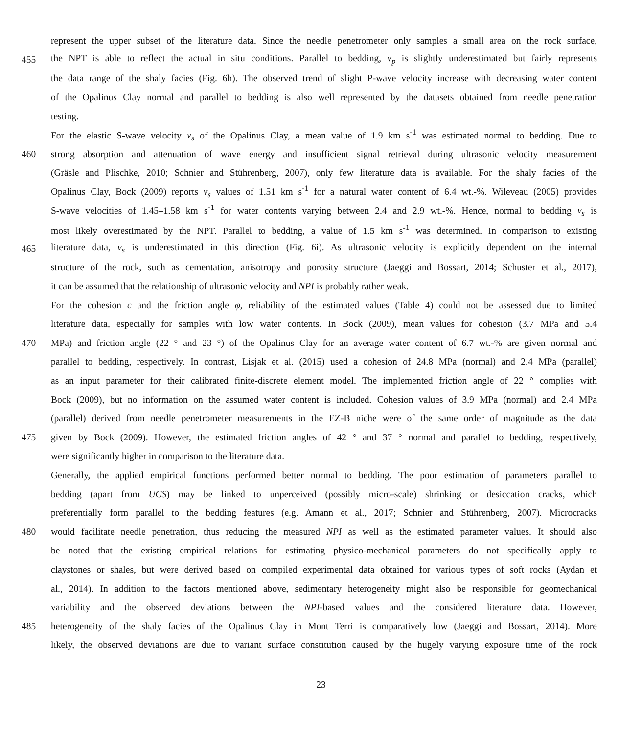represent the upper subset of the literature data. Since the needle penetrometer only samples a small area on the rock surface,
455 the NPT is able to reflect the actual in situ conditions. Parallel to bedding, v<sub>p</sub> is slightly underestimated but fairly represents
the data range of the shaly facies (Fig. 6h). The observed trend of slight P-wave velocity increase with decreasing water content
of the Opalinus Clay normal and parallel to bedding is also well represented by the datasets obtained from needle penetration
testing.
For the elastic S-wave velocity v<sub>s</sub> of the Opalinus Clay, a mean value of 1.9 km s<sup>-1</sup> was estimated normal to bedding. Due to
460 strong absorption and attenuation of wave energy and insufficient signal retrieval during ultrasonic velocity measurement
(Gräsle and Plischke, 2010; Schnier and Stührenberg, 2007), only few literature data is available. For the shaly facies of the
Opalinus Clay, Bock (2009) reports v<sub>s</sub> values of 1.51 km s<sup>-1</sup> for a natural water content of 6.4 wt.-%. Wileveau (2005) provides
S-wave velocities of 1.45–1.58 km s<sup>-1</sup> for water contents varying between 2.4 and 2.9 wt.-%. Hence, normal to bedding v<sub>s</sub> is
most likely overestimated by the NPT. Parallel to bedding, a value of 1.5 km s<sup>-1</sup> was determined. In comparison to existing
465 literature data, v<sub>s</sub> is underestimated in this direction (Fig. 6i). As ultrasonic velocity is explicitly dependent on the internal
structure of the rock, such as cementation, anisotropy and porosity structure (Jaeggi and Bossart, 2014; Schuster et al., 2017),
it can be assumed that the relationship of ultrasonic velocity and NPI is probably rather weak.
For the cohesion c and the friction angle φ, reliability of the estimated values (Table 4) could not be assessed due to limited
literature data, especially for samples with low water contents. In Bock (2009), mean values for cohesion (3.7 MPa and 5.4
470 MPa) and friction angle (22 ° and 23 °) of the Opalinus Clay for an average water content of 6.7 wt.-% are given normal and
parallel to bedding, respectively. In contrast, Lisjak et al. (2015) used a cohesion of 24.8 MPa (normal) and 2.4 MPa (parallel)
as an input parameter for their calibrated finite-discrete element model. The implemented friction angle of 22 ° complies with
Bock (2009), but no information on the assumed water content is included. Cohesion values of 3.9 MPa (normal) and 2.4 MPa
(parallel) derived from needle penetrometer measurements in the EZ-B niche were of the same order of magnitude as the data
475 given by Bock (2009). However, the estimated friction angles of 42 ° and 37 ° normal and parallel to bedding, respectively,
were significantly higher in comparison to the literature data.
Generally, the applied empirical functions performed better normal to bedding. The poor estimation of parameters parallel to
bedding (apart from UCS) may be linked to unperceived (possibly micro-scale) shrinking or desiccation cracks, which
preferentially form parallel to the bedding features (e.g. Amann et al., 2017; Schnier and Stührenberg, 2007). Microcracks
480 would facilitate needle penetration, thus reducing the measured NPI as well as the estimated parameter values. It should also
be noted that the existing empirical relations for estimating physico-mechanical parameters do not specifically apply to
claystones or shales, but were derived based on compiled experimental data obtained for various types of soft rocks (Aydan et
al., 2014). In addition to the factors mentioned above, sedimentary heterogeneity might also be responsible for geomechanical
variability and the observed deviations between the NPI-based values and the considered literature data. However,
485 heterogeneity of the shaly facies of the Opalinus Clay in Mont Terri is comparatively low (Jaeggi and Bossart, 2014). More
likely, the observed deviations are due to variant surface constitution caused by the hugely varying exposure time of the rock
23